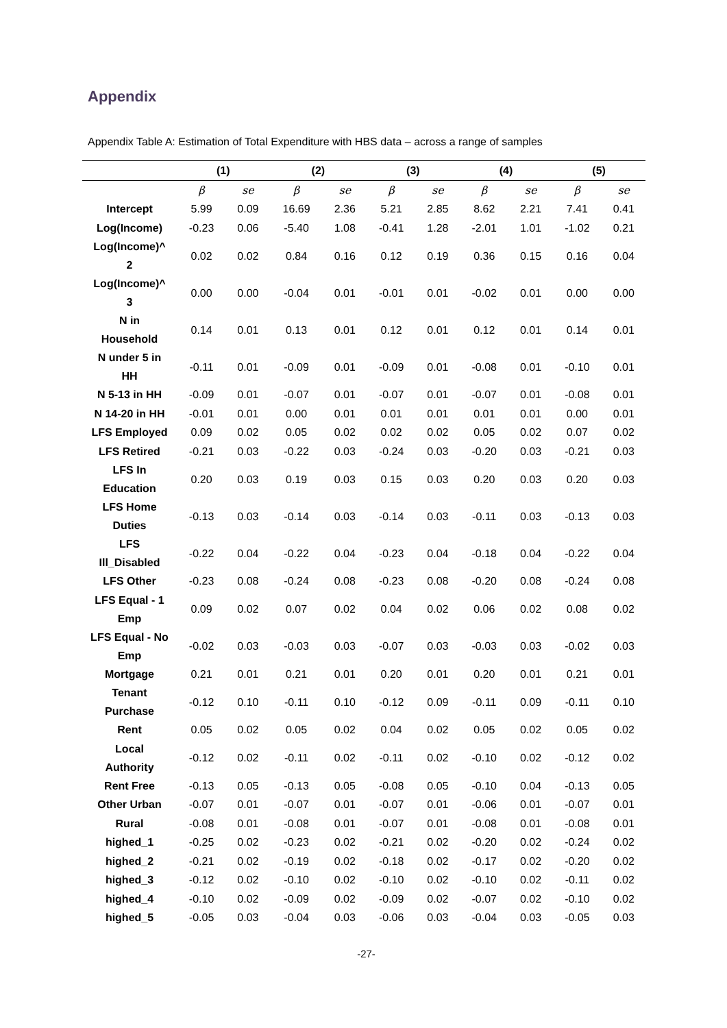Appendix
Appendix Table A: Estimation of Total Expenditure with HBS data – across a range of samples
| | (1) | | (2) | | (3) | | (4) | | (5) | |
| --- | --- | --- | --- | --- | --- | --- | --- | --- | --- | --- |
| | β | se | β | se | β | se | β | se | β | se |
| Intercept | 5.99 | 0.09 | 16.69 | 2.36 | 5.21 | 2.85 | 8.62 | 2.21 | 7.41 | 0.41 |
| Log(Income) | -0.23 | 0.06 | -5.40 | 1.08 | -0.41 | 1.28 | -2.01 | 1.01 | -1.02 | 0.21 |
| Log(Income)^ 2 | 0.02 | 0.02 | 0.84 | 0.16 | 0.12 | 0.19 | 0.36 | 0.15 | 0.16 | 0.04 |
| Log(Income)^ 3 | 0.00 | 0.00 | -0.04 | 0.01 | -0.01 | 0.01 | -0.02 | 0.01 | 0.00 | 0.00 |
| N in Household | 0.14 | 0.01 | 0.13 | 0.01 | 0.12 | 0.01 | 0.12 | 0.01 | 0.14 | 0.01 |
| N under 5 in HH | -0.11 | 0.01 | -0.09 | 0.01 | -0.09 | 0.01 | -0.08 | 0.01 | -0.10 | 0.01 |
| N 5-13 in HH | -0.09 | 0.01 | -0.07 | 0.01 | -0.07 | 0.01 | -0.07 | 0.01 | -0.08 | 0.01 |
| N 14-20 in HH | -0.01 | 0.01 | 0.00 | 0.01 | 0.01 | 0.01 | 0.01 | 0.01 | 0.00 | 0.01 |
| LFS Employed | 0.09 | 0.02 | 0.05 | 0.02 | 0.02 | 0.02 | 0.05 | 0.02 | 0.07 | 0.02 |
| LFS Retired | -0.21 | 0.03 | -0.22 | 0.03 | -0.24 | 0.03 | -0.20 | 0.03 | -0.21 | 0.03 |
| LFS In Education | 0.20 | 0.03 | 0.19 | 0.03 | 0.15 | 0.03 | 0.20 | 0.03 | 0.20 | 0.03 |
| LFS Home Duties | -0.13 | 0.03 | -0.14 | 0.03 | -0.14 | 0.03 | -0.11 | 0.03 | -0.13 | 0.03 |
| LFS Ill_Disabled | -0.22 | 0.04 | -0.22 | 0.04 | -0.23 | 0.04 | -0.18 | 0.04 | -0.22 | 0.04 |
| LFS Other | -0.23 | 0.08 | -0.24 | 0.08 | -0.23 | 0.08 | -0.20 | 0.08 | -0.24 | 0.08 |
| LFS Equal - 1 Emp | 0.09 | 0.02 | 0.07 | 0.02 | 0.04 | 0.02 | 0.06 | 0.02 | 0.08 | 0.02 |
| LFS Equal - No Emp | -0.02 | 0.03 | -0.03 | 0.03 | -0.07 | 0.03 | -0.03 | 0.03 | -0.02 | 0.03 |
| Mortgage | 0.21 | 0.01 | 0.21 | 0.01 | 0.20 | 0.01 | 0.20 | 0.01 | 0.21 | 0.01 |
| Tenant Purchase | -0.12 | 0.10 | -0.11 | 0.10 | -0.12 | 0.09 | -0.11 | 0.09 | -0.11 | 0.10 |
| Rent | 0.05 | 0.02 | 0.05 | 0.02 | 0.04 | 0.02 | 0.05 | 0.02 | 0.05 | 0.02 |
| Local Authority | -0.12 | 0.02 | -0.11 | 0.02 | -0.11 | 0.02 | -0.10 | 0.02 | -0.12 | 0.02 |
| Rent Free | -0.13 | 0.05 | -0.13 | 0.05 | -0.08 | 0.05 | -0.10 | 0.04 | -0.13 | 0.05 |
| Other Urban | -0.07 | 0.01 | -0.07 | 0.01 | -0.07 | 0.01 | -0.06 | 0.01 | -0.07 | 0.01 |
| Rural | -0.08 | 0.01 | -0.08 | 0.01 | -0.07 | 0.01 | -0.08 | 0.01 | -0.08 | 0.01 |
| highed_1 | -0.25 | 0.02 | -0.23 | 0.02 | -0.21 | 0.02 | -0.20 | 0.02 | -0.24 | 0.02 |
| highed_2 | -0.21 | 0.02 | -0.19 | 0.02 | -0.18 | 0.02 | -0.17 | 0.02 | -0.20 | 0.02 |
| highed_3 | -0.12 | 0.02 | -0.10 | 0.02 | -0.10 | 0.02 | -0.10 | 0.02 | -0.11 | 0.02 |
| highed_4 | -0.10 | 0.02 | -0.09 | 0.02 | -0.09 | 0.02 | -0.07 | 0.02 | -0.10 | 0.02 |
| highed_5 | -0.05 | 0.03 | -0.04 | 0.03 | -0.06 | 0.03 | -0.04 | 0.03 | -0.05 | 0.03 |
-27-